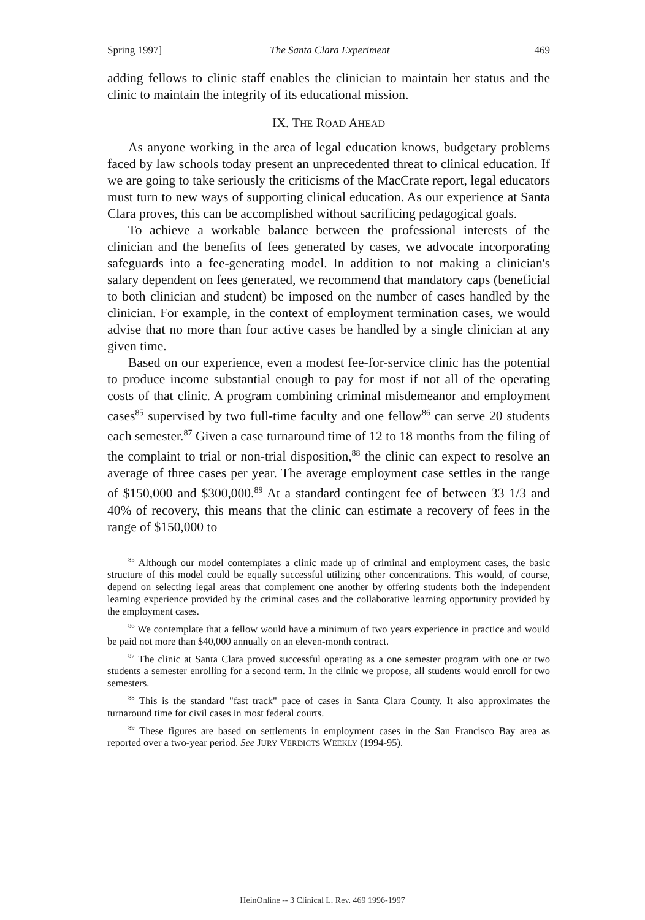Spring 1997] The Santa Clara Experiment 469
adding fellows to clinic staff enables the clinician to maintain her status and the clinic to maintain the integrity of its educational mission.
IX. THE ROAD AHEAD
As anyone working in the area of legal education knows, budgetary problems faced by law schools today present an unprecedented threat to clinical education. If we are going to take seriously the criticisms of the MacCrate report, legal educators must turn to new ways of supporting clinical education. As our experience at Santa Clara proves, this can be accomplished without sacrificing pedagogical goals.
To achieve a workable balance between the professional interests of the clinician and the benefits of fees generated by cases, we advocate incorporating safeguards into a fee-generating model. In addition to not making a clinician's salary dependent on fees generated, we recommend that mandatory caps (beneficial to both clinician and student) be imposed on the number of cases handled by the clinician. For example, in the context of employment termination cases, we would advise that no more than four active cases be handled by a single clinician at any given time.
Based on our experience, even a modest fee-for-service clinic has the potential to produce income substantial enough to pay for most if not all of the operating costs of that clinic. A program combining criminal misdemeanor and employment cases<sup>85</sup> supervised by two full-time faculty and one fellow<sup>86</sup> can serve 20 students each semester.<sup>87</sup> Given a case turnaround time of 12 to 18 months from the filing of the complaint to trial or non-trial disposition,<sup>88</sup> the clinic can expect to resolve an average of three cases per year. The average employment case settles in the range of $150,000 and $300,000.<sup>89</sup> At a standard contingent fee of between 33 1/3 and 40% of recovery, this means that the clinic can estimate a recovery of fees in the range of $150,000 to
<sup>85</sup> Although our model contemplates a clinic made up of criminal and employment cases, the basic structure of this model could be equally successful utilizing other concentrations. This would, of course, depend on selecting legal areas that complement one another by offering students both the independent learning experience provided by the criminal cases and the collaborative learning opportunity provided by the employment cases.
<sup>86</sup> We contemplate that a fellow would have a minimum of two years experience in practice and would be paid not more than $40,000 annually on an eleven-month contract.
<sup>87</sup> The clinic at Santa Clara proved successful operating as a one semester program with one or two students a semester enrolling for a second term. In the clinic we propose, all students would enroll for two semesters.
<sup>88</sup> This is the standard "fast track" pace of cases in Santa Clara County. It also approximates the turnaround time for civil cases in most federal courts.
<sup>89</sup> These figures are based on settlements in employment cases in the San Francisco Bay area as reported over a two-year period. See JURY VERDICTS WEEKLY (1994-95).
HeinOnline -- 3 Clinical L. Rev. 469 1996-1997